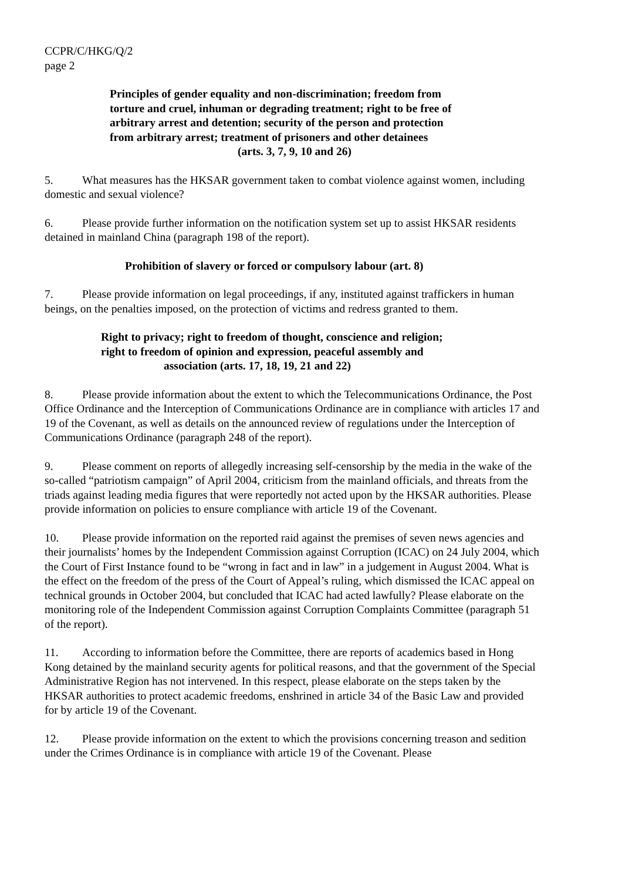CCPR/C/HKG/Q/2
page 2
Principles of gender equality and non-discrimination; freedom from
torture and cruel, inhuman or degrading treatment; right to be free of
arbitrary arrest and detention; security of the person and protection
from arbitrary arrest; treatment of prisoners and other detainees
(arts. 3, 7, 9, 10 and 26)
5. What measures has the HKSAR government taken to combat violence against women, including domestic and sexual violence?
6. Please provide further information on the notification system set up to assist HKSAR residents detained in mainland China (paragraph 198 of the report).
Prohibition of slavery or forced or compulsory labour (art. 8)
7. Please provide information on legal proceedings, if any, instituted against traffickers in human beings, on the penalties imposed, on the protection of victims and redress granted to them.
Right to privacy; right to freedom of thought, conscience and religion;
right to freedom of opinion and expression, peaceful assembly and
association (arts. 17, 18, 19, 21 and 22)
8. Please provide information about the extent to which the Telecommunications Ordinance, the Post Office Ordinance and the Interception of Communications Ordinance are in compliance with articles 17 and 19 of the Covenant, as well as details on the announced review of regulations under the Interception of Communications Ordinance (paragraph 248 of the report).
9. Please comment on reports of allegedly increasing self-censorship by the media in the wake of the so-called “patriotism campaign” of April 2004, criticism from the mainland officials, and threats from the triads against leading media figures that were reportedly not acted upon by the HKSAR authorities. Please provide information on policies to ensure compliance with article 19 of the Covenant.
10. Please provide information on the reported raid against the premises of seven news agencies and their journalists’ homes by the Independent Commission against Corruption (ICAC) on 24 July 2004, which the Court of First Instance found to be “wrong in fact and in law” in a judgement in August 2004. What is the effect on the freedom of the press of the Court of Appeal’s ruling, which dismissed the ICAC appeal on technical grounds in October 2004, but concluded that ICAC had acted lawfully? Please elaborate on the monitoring role of the Independent Commission against Corruption Complaints Committee (paragraph 51 of the report).
11. According to information before the Committee, there are reports of academics based in Hong Kong detained by the mainland security agents for political reasons, and that the government of the Special Administrative Region has not intervened. In this respect, please elaborate on the steps taken by the HKSAR authorities to protect academic freedoms, enshrined in article 34 of the Basic Law and provided for by article 19 of the Covenant.
12. Please provide information on the extent to which the provisions concerning treason and sedition under the Crimes Ordinance is in compliance with article 19 of the Covenant. Please